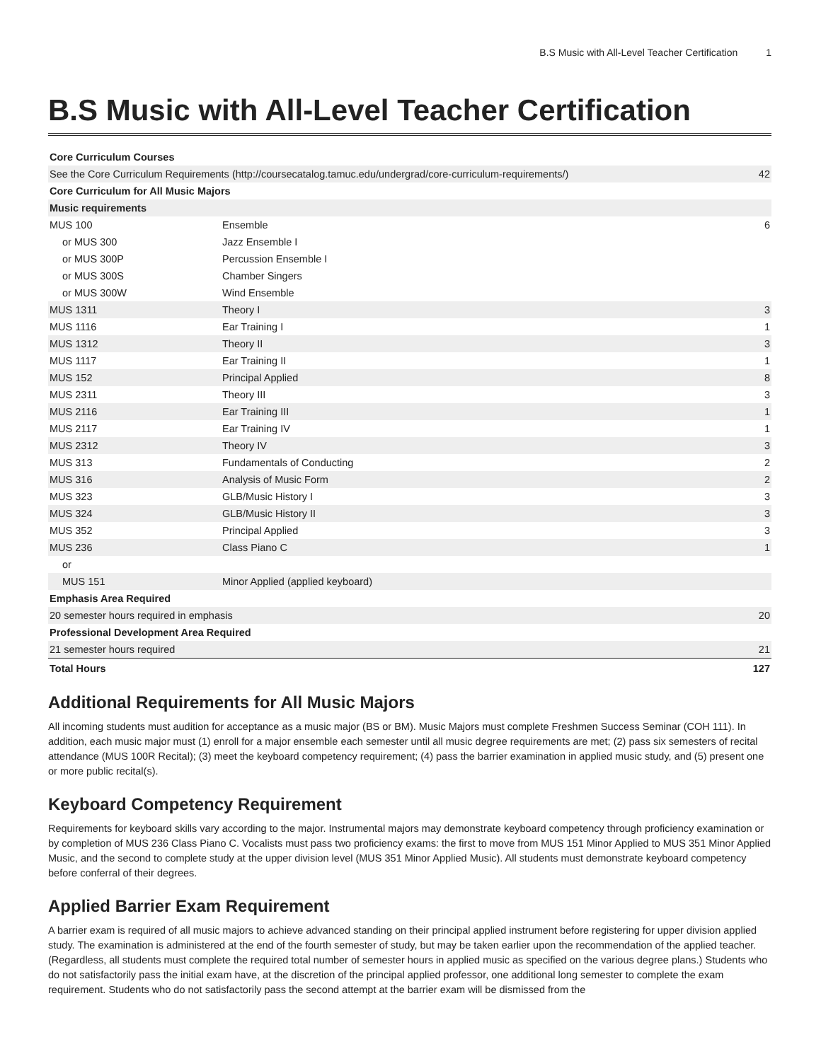B.S Music with All-Level Teacher Certification 1
B.S Music with All-Level Teacher Certification
| Core Curriculum Courses | | |
| See the Core Curriculum Requirements (http://coursecatalog.tamuc.edu/undergrad/core-curriculum-requirements/) | | 42 |
| Core Curriculum for All Music Majors | | |
| Music requirements | | |
| MUS 100 | Ensemble | 6 |
| or MUS 300 | Jazz Ensemble I | |
| or MUS 300P | Percussion Ensemble I | |
| or MUS 300S | Chamber Singers | |
| or MUS 300W | Wind Ensemble | |
| MUS 1311 | Theory I | 3 |
| MUS 1116 | Ear Training I | 1 |
| MUS 1312 | Theory II | 3 |
| MUS 1117 | Ear Training II | 1 |
| MUS 152 | Principal Applied | 8 |
| MUS 2311 | Theory III | 3 |
| MUS 2116 | Ear Training III | 1 |
| MUS 2117 | Ear Training IV | 1 |
| MUS 2312 | Theory IV | 3 |
| MUS 313 | Fundamentals of Conducting | 2 |
| MUS 316 | Analysis of Music Form | 2 |
| MUS 323 | GLB/Music History I | 3 |
| MUS 324 | GLB/Music History II | 3 |
| MUS 352 | Principal Applied | 3 |
| MUS 236 | Class Piano C | 1 |
| or | | |
| MUS 151 | Minor Applied (applied keyboard) | |
| Emphasis Area Required | | |
| 20 semester hours required in emphasis | | 20 |
| Professional Development Area Required | | |
| 21 semester hours required | | 21 |
| Total Hours | | 127 |
Additional Requirements for All Music Majors
All incoming students must audition for acceptance as a music major (BS or BM). Music Majors must complete Freshmen Success Seminar (COH 111). In addition, each music major must (1) enroll for a major ensemble each semester until all music degree requirements are met; (2) pass six semesters of recital attendance (MUS 100R Recital); (3) meet the keyboard competency requirement; (4) pass the barrier examination in applied music study, and (5) present one or more public recital(s).
Keyboard Competency Requirement
Requirements for keyboard skills vary according to the major. Instrumental majors may demonstrate keyboard competency through proficiency examination or by completion of MUS 236 Class Piano C. Vocalists must pass two proficiency exams: the first to move from MUS 151 Minor Applied to MUS 351 Minor Applied Music, and the second to complete study at the upper division level (MUS 351 Minor Applied Music). All students must demonstrate keyboard competency before conferral of their degrees.
Applied Barrier Exam Requirement
A barrier exam is required of all music majors to achieve advanced standing on their principal applied instrument before registering for upper division applied study. The examination is administered at the end of the fourth semester of study, but may be taken earlier upon the recommendation of the applied teacher. (Regardless, all students must complete the required total number of semester hours in applied music as specified on the various degree plans.) Students who do not satisfactorily pass the initial exam have, at the discretion of the principal applied professor, one additional long semester to complete the exam requirement. Students who do not satisfactorily pass the second attempt at the barrier exam will be dismissed from the